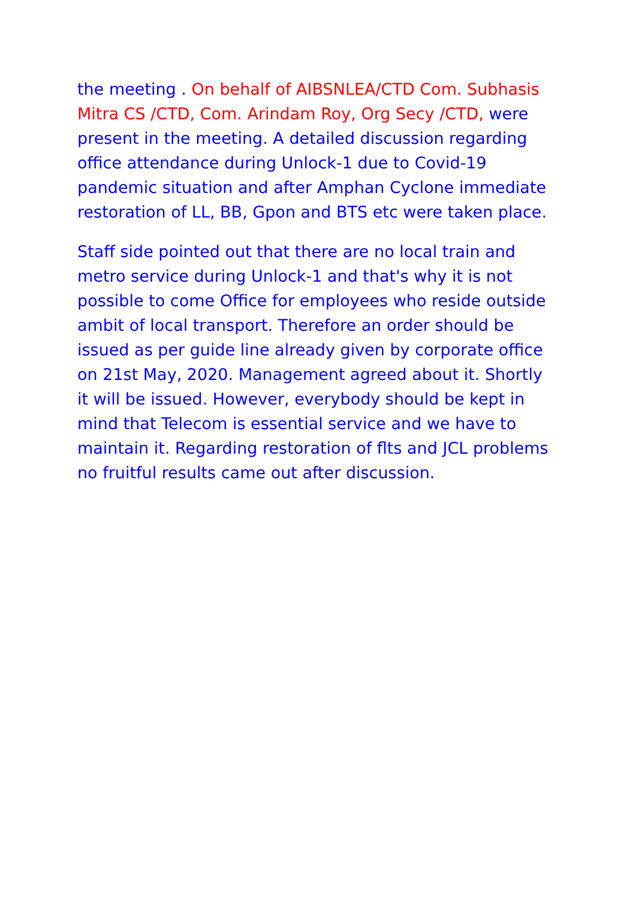the meeting . On behalf of AIBSNLEA/CTD Com. Subhasis Mitra CS /CTD, Com. Arindam Roy, Org Secy /CTD, were present in the meeting. A detailed discussion regarding office attendance during Unlock-1 due to Covid-19 pandemic situation and after Amphan Cyclone immediate restoration of LL, BB, Gpon and BTS etc were taken place.
Staff side pointed out that there are no local train and metro service during Unlock-1 and that's why it is not possible to come Office for employees who reside outside ambit of local transport. Therefore an order should be issued as per guide line already given by corporate office on 21st May, 2020. Management agreed about it. Shortly it will be issued. However, everybody should be kept in mind that Telecom is essential service and we have to maintain it. Regarding restoration of flts and JCL problems no fruitful results came out after discussion.